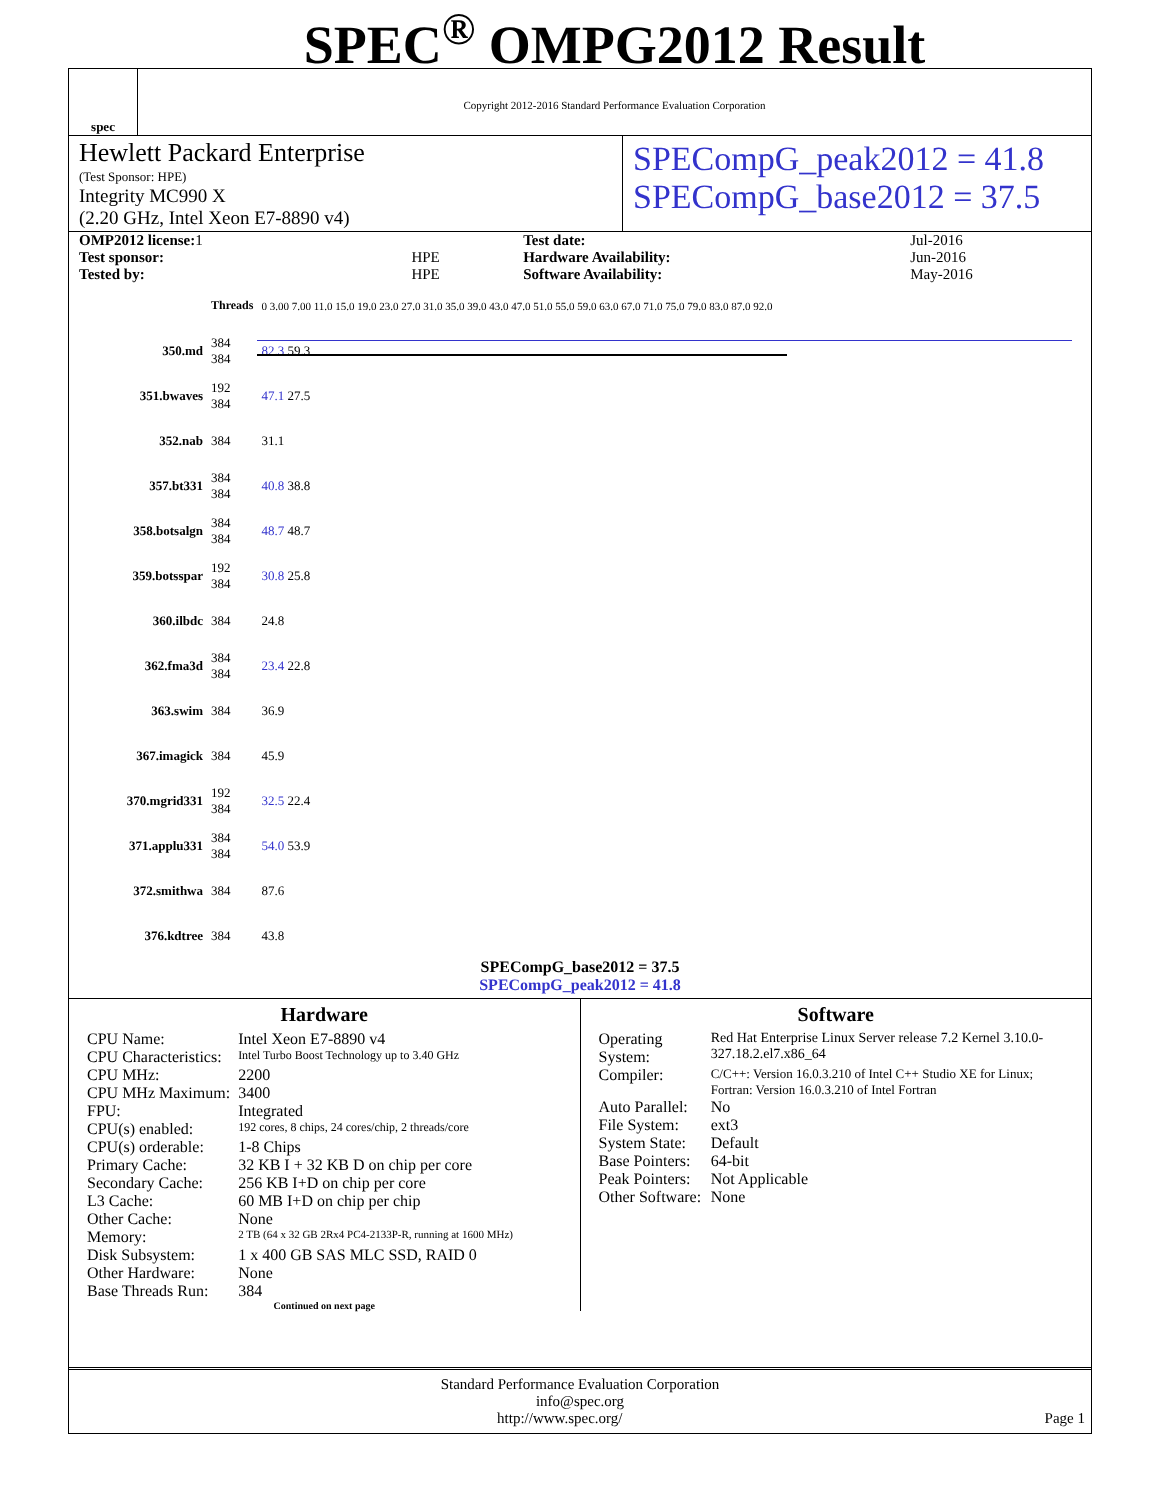spec
SPEC<sup>®</sup> OMPG2012 Result
Copyright 2012-2016 Standard Performance Evaluation Corporation
Hewlett Packard Enterprise
(Test Sponsor: HPE)
Integrity MC990 X
(2.20 GHz, Intel Xeon E7-8890 v4)
SPECompG_peak2012 = 41.8
SPECompG_base2012 = 37.5
| OMP2012 license: 1 | | Test date: | Jul-2016 |
| Test sponsor: | HPE | Hardware Availability: | Jun-2016 |
| Tested by: | HPE | Software Availability: | May-2016 |
| | Threads | 0 3.00 7.00 11.0 15.0 19.0 23.0 27.0 31.0 35.0 39.0 43.0 47.0 51.0 55.0 59.0 63.0 67.0 71.0 75.0 79.0 83.0 87.0 92.0 |
| 350.md | 384 384 | 82.3 59.3 |
| 351.bwaves | 192 384 | 47.1 27.5 |
| 352.nab | 384 | 31.1 |
| 357.bt331 | 384 384 | 40.8 38.8 |
| 358.botsalgn | 384 384 | 48.7 48.7 |
| 359.botsspar | 192 384 | 30.8 25.8 |
| 360.ilbdc | 384 | 24.8 |
| 362.fma3d | 384 384 | 23.4 22.8 |
| 363.swim | 384 | 36.9 |
| 367.imagick | 384 | 45.9 |
| 370.mgrid331 | 192 384 | 32.5 22.4 |
| 371.applu331 | 384 384 | 54.0 53.9 |
| 372.smithwa | 384 | 87.6 |
| 376.kdtree | 384 | 43.8 |
SPECompG_base2012 = 37.5
SPECompG_peak2012 = 41.8
Hardware
| CPU Name: | Intel Xeon E7-8890 v4 |
| CPU Characteristics: | Intel Turbo Boost Technology up to 3.40 GHz |
| CPU MHz: | 2200 |
| CPU MHz Maximum: | 3400 |
| FPU: | Integrated |
| CPU(s) enabled: | 192 cores, 8 chips, 24 cores/chip, 2 threads/core |
| CPU(s) orderable: | 1-8 Chips |
| Primary Cache: | 32 KB I + 32 KB D on chip per core |
| Secondary Cache: | 256 KB I+D on chip per core |
| L3 Cache: | 60 MB I+D on chip per chip |
| Other Cache: | None |
| Memory: | 2 TB (64 x 32 GB 2Rx4 PC4-2133P-R, running at 1600 MHz) |
| Disk Subsystem: | 1 x 400 GB SAS MLC SSD, RAID 0 |
| Other Hardware: | None |
| Base Threads Run: | 384 |
Continued on next page
Software
| Operating System: | Red Hat Enterprise Linux Server release 7.2 Kernel 3.10.0-327.18.2.el7.x86_64 |
| Compiler: | C/C++: Version 16.0.3.210 of Intel C++ Studio XE for Linux; Fortran: Version 16.0.3.210 of Intel Fortran |
| Auto Parallel: | No |
| File System: | ext3 |
| System State: | Default |
| Base Pointers: | 64-bit |
| Peak Pointers: | Not Applicable |
| Other Software: | None |
Standard Performance Evaluation Corporation
info@spec.org
http://www.spec.org/ Page 1